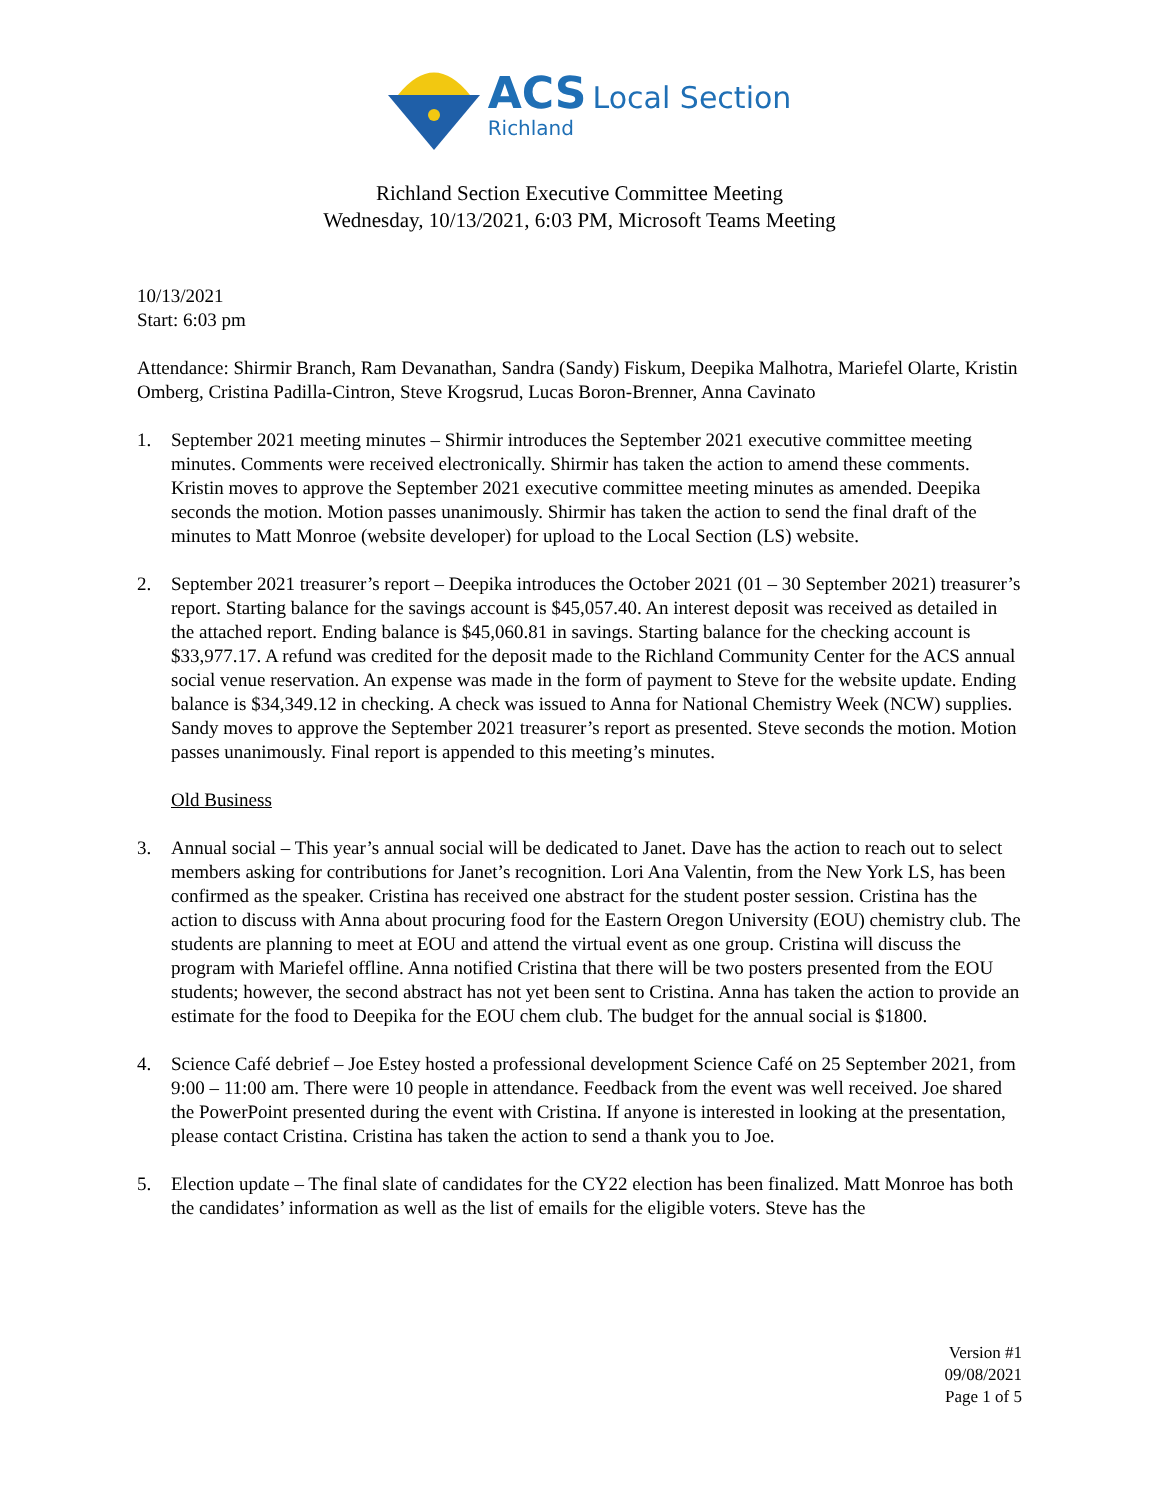ACS Local Section
Richland
Richland Section Executive Committee Meeting
Wednesday, 10/13/2021, 6:03 PM, Microsoft Teams Meeting
10/13/2021
Start: 6:03 pm
Attendance: Shirmir Branch, Ram Devanathan, Sandra (Sandy) Fiskum, Deepika Malhotra, Mariefel Olarte, Kristin Omberg, Cristina Padilla-Cintron, Steve Krogsrud, Lucas Boron-Brenner, Anna Cavinato
1. September 2021 meeting minutes – Shirmir introduces the September 2021 executive committee meeting minutes. Comments were received electronically. Shirmir has taken the action to amend these comments. Kristin moves to approve the September 2021 executive committee meeting minutes as amended. Deepika seconds the motion. Motion passes unanimously. Shirmir has taken the action to send the final draft of the minutes to Matt Monroe (website developer) for upload to the Local Section (LS) website.
2. September 2021 treasurer’s report – Deepika introduces the October 2021 (01 – 30 September 2021) treasurer’s report. Starting balance for the savings account is $45,057.40. An interest deposit was received as detailed in the attached report. Ending balance is $45,060.81 in savings. Starting balance for the checking account is $33,977.17. A refund was credited for the deposit made to the Richland Community Center for the ACS annual social venue reservation. An expense was made in the form of payment to Steve for the website update. Ending balance is $34,349.12 in checking. A check was issued to Anna for National Chemistry Week (NCW) supplies. Sandy moves to approve the September 2021 treasurer’s report as presented. Steve seconds the motion. Motion passes unanimously. Final report is appended to this meeting’s minutes.
Old Business
3. Annual social – This year’s annual social will be dedicated to Janet. Dave has the action to reach out to select members asking for contributions for Janet’s recognition. Lori Ana Valentin, from the New York LS, has been confirmed as the speaker. Cristina has received one abstract for the student poster session. Cristina has the action to discuss with Anna about procuring food for the Eastern Oregon University (EOU) chemistry club. The students are planning to meet at EOU and attend the virtual event as one group. Cristina will discuss the program with Mariefel offline. Anna notified Cristina that there will be two posters presented from the EOU students; however, the second abstract has not yet been sent to Cristina. Anna has taken the action to provide an estimate for the food to Deepika for the EOU chem club. The budget for the annual social is $1800.
4. Science Café debrief – Joe Estey hosted a professional development Science Café on 25 September 2021, from 9:00 – 11:00 am. There were 10 people in attendance. Feedback from the event was well received. Joe shared the PowerPoint presented during the event with Cristina. If anyone is interested in looking at the presentation, please contact Cristina. Cristina has taken the action to send a thank you to Joe.
5. Election update – The final slate of candidates for the CY22 election has been finalized. Matt Monroe has both the candidates’ information as well as the list of emails for the eligible voters. Steve has the
Version #1
09/08/2021
Page 1 of 5